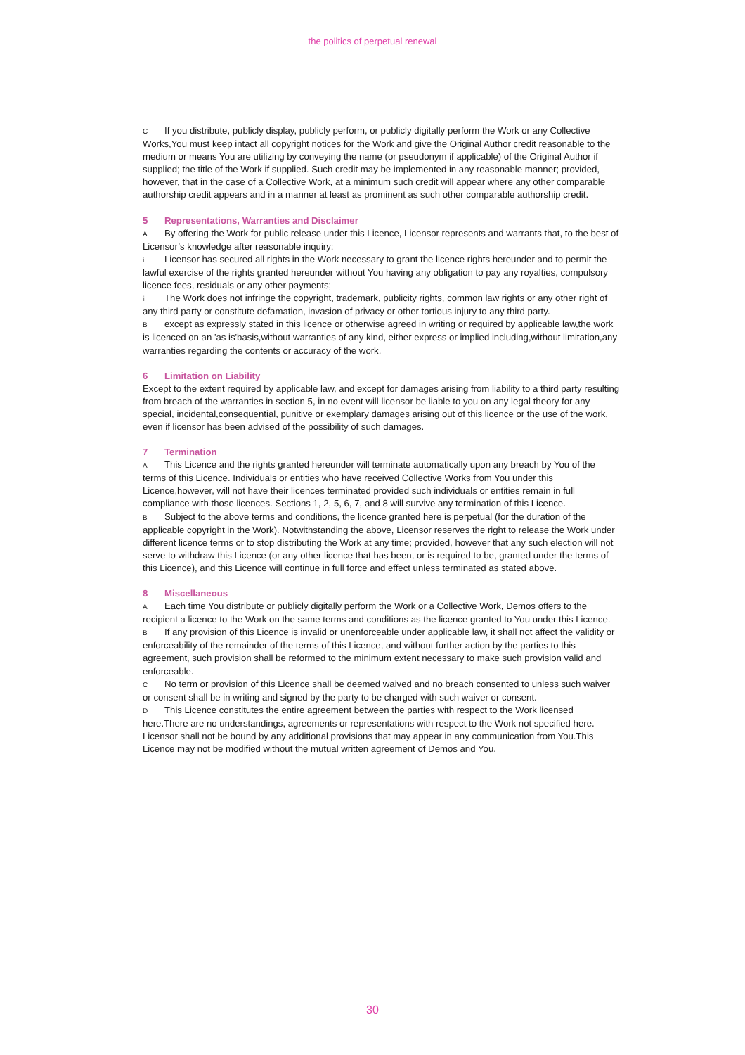the politics of perpetual renewal
C If you distribute, publicly display, publicly perform, or publicly digitally perform the Work or any Collective Works,You must keep intact all copyright notices for the Work and give the Original Author credit reasonable to the medium or means You are utilizing by conveying the name (or pseudonym if applicable) of the Original Author if supplied; the title of the Work if supplied. Such credit may be implemented in any reasonable manner; provided, however, that in the case of a Collective Work, at a minimum such credit will appear where any other comparable authorship credit appears and in a manner at least as prominent as such other comparable authorship credit.
5 Representations, Warranties and Disclaimer
A By offering the Work for public release under this Licence, Licensor represents and warrants that, to the best of Licensor’s knowledge after reasonable inquiry:
i Licensor has secured all rights in the Work necessary to grant the licence rights hereunder and to permit the lawful exercise of the rights granted hereunder without You having any obligation to pay any royalties, compulsory licence fees, residuals or any other payments;
ii The Work does not infringe the copyright, trademark, publicity rights, common law rights or any other right of any third party or constitute defamation, invasion of privacy or other tortious injury to any third party.
Bexcept as expressly stated in this licence or otherwise agreed in writing or required by applicable law,the work is licenced on an 'as is'basis,without warranties of any kind, either express or implied including,without limitation,any warranties regarding the contents or accuracy of the work.
6 Limitation on Liability
Except to the extent required by applicable law, and except for damages arising from liability to a third party resulting from breach of the warranties in section 5, in no event will licensor be liable to you on any legal theory for any special, incidental,consequential, punitive or exemplary damages arising out of this licence or the use of the work, even if licensor has been advised of the possibility of such damages.
7 Termination
A This Licence and the rights granted hereunder will terminate automatically upon any breach by You of the terms of this Licence. Individuals or entities who have received Collective Works from You under this Licence,however, will not have their licences terminated provided such individuals or entities remain in full compliance with those licences. Sections 1, 2, 5, 6, 7, and 8 will survive any termination of this Licence.
B Subject to the above terms and conditions, the licence granted here is perpetual (for the duration of the applicable copyright in the Work). Notwithstanding the above, Licensor reserves the right to release the Work under different licence terms or to stop distributing the Work at any time; provided, however that any such election will not serve to withdraw this Licence (or any other licence that has been, or is required to be, granted under the terms of this Licence), and this Licence will continue in full force and effect unless terminated as stated above.
8 Miscellaneous
A Each time You distribute or publicly digitally perform the Work or a Collective Work, Demos offers to the recipient a licence to the Work on the same terms and conditions as the licence granted to You under this Licence.
B If any provision of this Licence is invalid or unenforceable under applicable law, it shall not affect the validity or enforceability of the remainder of the terms of this Licence, and without further action by the parties to this agreement, such provision shall be reformed to the minimum extent necessary to make such provision valid and enforceable.
C No term or provision of this Licence shall be deemed waived and no breach consented to unless such waiver or consent shall be in writing and signed by the party to be charged with such waiver or consent.
D This Licence constitutes the entire agreement between the parties with respect to the Work licensed here.There are no understandings, agreements or representations with respect to the Work not specified here. Licensor shall not be bound by any additional provisions that may appear in any communication from You.This Licence may not be modified without the mutual written agreement of Demos and You.
30